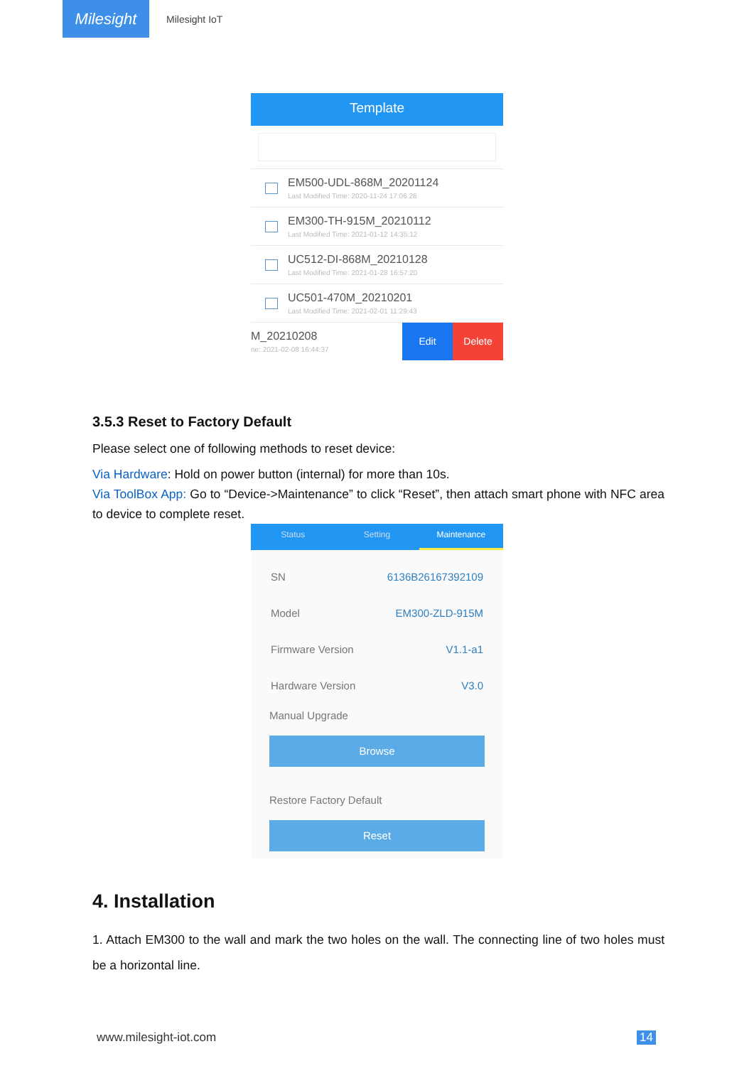Milesight
Milesight IoT
Template
EM500-UDL-868M_20201124
Last Modified Time: 2020-11-24 17:06:26
EM300-TH-915M_20210112
Last Modified Time: 2021-01-12 14:35:12
UC512-DI-868M_20210128
Last Modified Time: 2021-01-28 16:57:20
UC501-470M_20210201
Last Modified Time: 2021-02-01 11:29:43
M_20210208
ne: 2021-02-08 16:44:37
Edit Delete
3.5.3 Reset to Factory Default
Please select one of following methods to reset device:
Via Hardware: Hold on power button (internal) for more than 10s.
Via ToolBox App: Go to “Device->Maintenance” to click “Reset”, then attach smart phone with NFC area to device to complete reset.
Status Setting Maintenance
SN 6136B26167392109
Model EM300-ZLD-915M
Firmware Version V1.1-a1
Hardware Version V3.0
Manual Upgrade
Browse
Restore Factory Default
Reset
4. Installation
1. Attach EM300 to the wall and mark the two holes on the wall. The connecting line of two holes must be a horizontal line.
www.milesight-iot.com 14